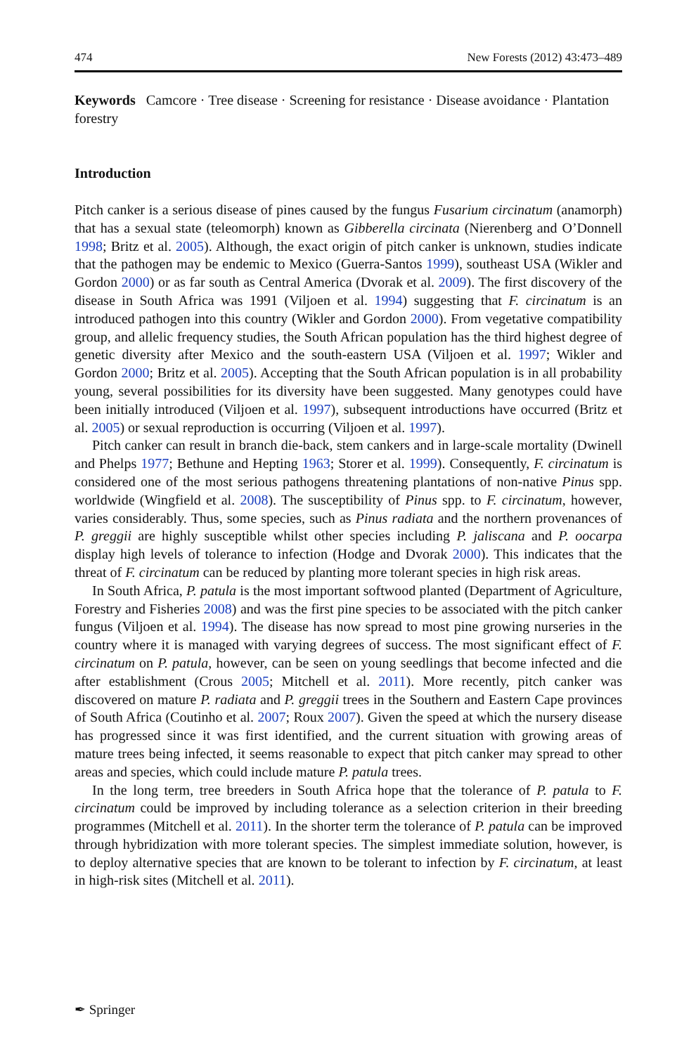474 New Forests (2012) 43:473–489
Keywords Camcore · Tree disease · Screening for resistance · Disease avoidance · Plantation forestry
Introduction
Pitch canker is a serious disease of pines caused by the fungus Fusarium circinatum (anamorph) that has a sexual state (teleomorph) known as Gibberella circinata (Nierenberg and O’Donnell 1998; Britz et al. 2005). Although, the exact origin of pitch canker is unknown, studies indicate that the pathogen may be endemic to Mexico (Guerra-Santos 1999), southeast USA (Wikler and Gordon 2000) or as far south as Central America (Dvorak et al. 2009). The first discovery of the disease in South Africa was 1991 (Viljoen et al. 1994) suggesting that F. circinatum is an introduced pathogen into this country (Wikler and Gordon 2000). From vegetative compatibility group, and allelic frequency studies, the South African population has the third highest degree of genetic diversity after Mexico and the south-eastern USA (Viljoen et al. 1997; Wikler and Gordon 2000; Britz et al. 2005). Accepting that the South African population is in all probability young, several possibilities for its diversity have been suggested. Many genotypes could have been initially introduced (Viljoen et al. 1997), subsequent introductions have occurred (Britz et al. 2005) or sexual reproduction is occurring (Viljoen et al. 1997).
Pitch canker can result in branch die-back, stem cankers and in large-scale mortality (Dwinell and Phelps 1977; Bethune and Hepting 1963; Storer et al. 1999). Consequently, F. circinatum is considered one of the most serious pathogens threatening plantations of non-native Pinus spp. worldwide (Wingfield et al. 2008). The susceptibility of Pinus spp. to F. circinatum, however, varies considerably. Thus, some species, such as Pinus radiata and the northern provenances of P. greggii are highly susceptible whilst other species including P. jaliscana and P. oocarpa display high levels of tolerance to infection (Hodge and Dvorak 2000). This indicates that the threat of F. circinatum can be reduced by planting more tolerant species in high risk areas.
In South Africa, P. patula is the most important softwood planted (Department of Agriculture, Forestry and Fisheries 2008) and was the first pine species to be associated with the pitch canker fungus (Viljoen et al. 1994). The disease has now spread to most pine growing nurseries in the country where it is managed with varying degrees of success. The most significant effect of F. circinatum on P. patula, however, can be seen on young seedlings that become infected and die after establishment (Crous 2005; Mitchell et al. 2011). More recently, pitch canker was discovered on mature P. radiata and P. greggii trees in the Southern and Eastern Cape provinces of South Africa (Coutinho et al. 2007; Roux 2007). Given the speed at which the nursery disease has progressed since it was first identified, and the current situation with growing areas of mature trees being infected, it seems reasonable to expect that pitch canker may spread to other areas and species, which could include mature P. patula trees.
In the long term, tree breeders in South Africa hope that the tolerance of P. patula to F. circinatum could be improved by including tolerance as a selection criterion in their breeding programmes (Mitchell et al. 2011). In the shorter term the tolerance of P. patula can be improved through hybridization with more tolerant species. The simplest immediate solution, however, is to deploy alternative species that are known to be tolerant to infection by F. circinatum, at least in high-risk sites (Mitchell et al. 2011).
✒ Springer